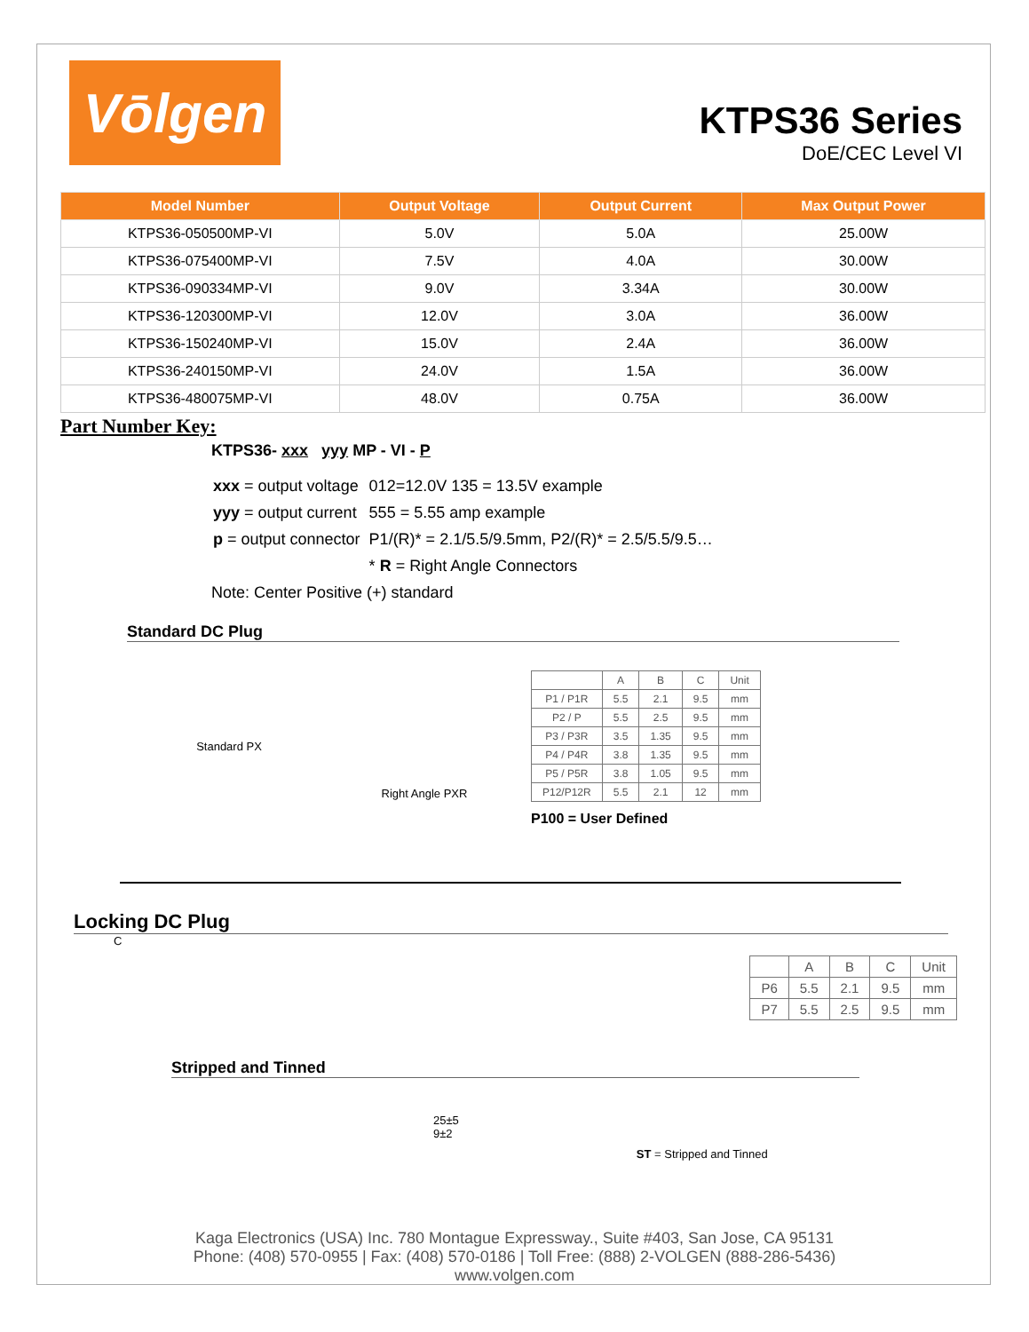Vōlgen
KTPS36 Series
DoE/CEC Level VI
| Model Number | Output Voltage | Output Current | Max Output Power |
| --- | --- | --- | --- |
| KTPS36-050500MP-VI | 5.0V | 5.0A | 25.00W |
| KTPS36-075400MP-VI | 7.5V | 4.0A | 30.00W |
| KTPS36-090334MP-VI | 9.0V | 3.34A | 30.00W |
| KTPS36-120300MP-VI | 12.0V | 3.0A | 36.00W |
| KTPS36-150240MP-VI | 15.0V | 2.4A | 36.00W |
| KTPS36-240150MP-VI | 24.0V | 1.5A | 36.00W |
| KTPS36-480075MP-VI | 48.0V | 0.75A | 36.00W |
Part Number Key:
KTPS36- xxx yyy MP - VI - P
| xxx = output voltage | 012=12.0V 135 = 13.5V example |
| yyy = output current | 555 = 5.55 amp example |
| p = output connector | P1/(R)* = 2.1/5.5/9.5mm, P2/(R)* = 2.5/5.5/9.5… |
| | * R = Right Angle Connectors |
Note: Center Positive (+) standard
Standard DC Plug
Standard PX
Right Angle PXR
| | A | B | C | Unit |
| P1 / P1R | 5.5 | 2.1 | 9.5 | mm |
| P2 / P | 5.5 | 2.5 | 9.5 | mm |
| P3 / P3R | 3.5 | 1.35 | 9.5 | mm |
| P4 / P4R | 3.8 | 1.35 | 9.5 | mm |
| P5 / P5R | 3.8 | 1.05 | 9.5 | mm |
| P12/P12R | 5.5 | 2.1 | 12 | mm |
P100 = User Defined
Locking DC Plug
C
| | A | B | C | Unit |
| P6 | 5.5 | 2.1 | 9.5 | mm |
| P7 | 5.5 | 2.5 | 9.5 | mm |
Stripped and Tinned
25±5
9±2
ST = Stripped and Tinned
Kaga Electronics (USA) Inc. 780 Montague Expressway., Suite #403, San Jose, CA 95131
Phone: (408) 570-0955 | Fax: (408) 570-0186 | Toll Free: (888) 2-VOLGEN (888-286-5436)
www.volgen.com